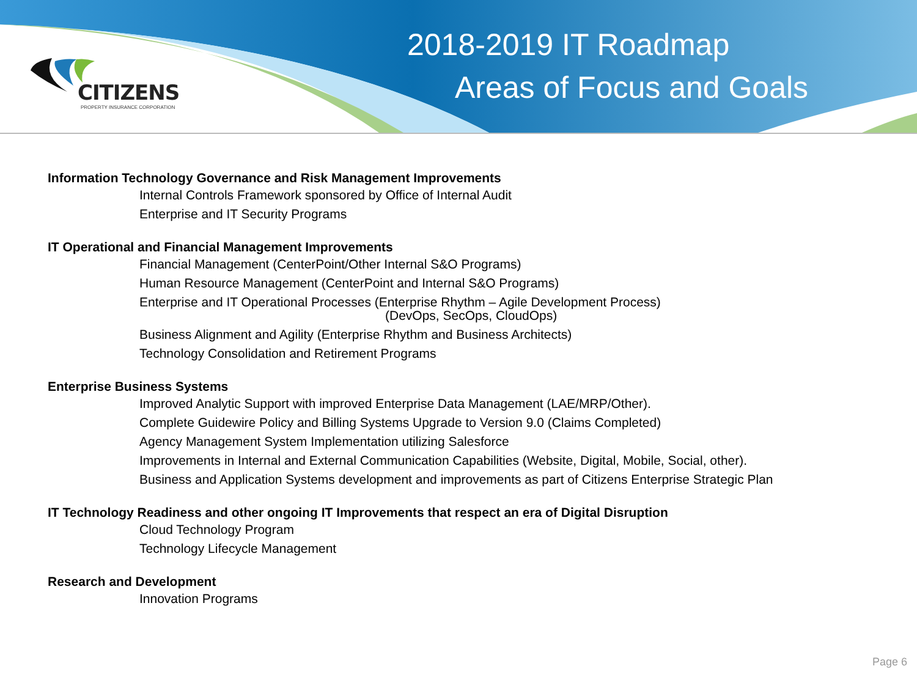CITIZENS
PROPERTY INSURANCE CORPORATION
2018-2019 IT Roadmap
Areas of Focus and Goals
Information Technology Governance and Risk Management Improvements
Internal Controls Framework sponsored by Office of Internal Audit
Enterprise and IT Security Programs
IT Operational and Financial Management Improvements
Financial Management (CenterPoint/Other Internal S&O Programs)
Human Resource Management (CenterPoint and Internal S&O Programs)
Enterprise and IT Operational Processes (Enterprise Rhythm – Agile Development Process)
(DevOps, SecOps, CloudOps)
Business Alignment and Agility (Enterprise Rhythm and Business Architects)
Technology Consolidation and Retirement Programs
Enterprise Business Systems
Improved Analytic Support with improved Enterprise Data Management (LAE/MRP/Other).
Complete Guidewire Policy and Billing Systems Upgrade to Version 9.0 (Claims Completed)
Agency Management System Implementation utilizing Salesforce
Improvements in Internal and External Communication Capabilities (Website, Digital, Mobile, Social, other).
Business and Application Systems development and improvements as part of Citizens Enterprise Strategic Plan
IT Technology Readiness and other ongoing IT Improvements that respect an era of Digital Disruption
Cloud Technology Program
Technology Lifecycle Management
Research and Development
Innovation Programs
Page 6